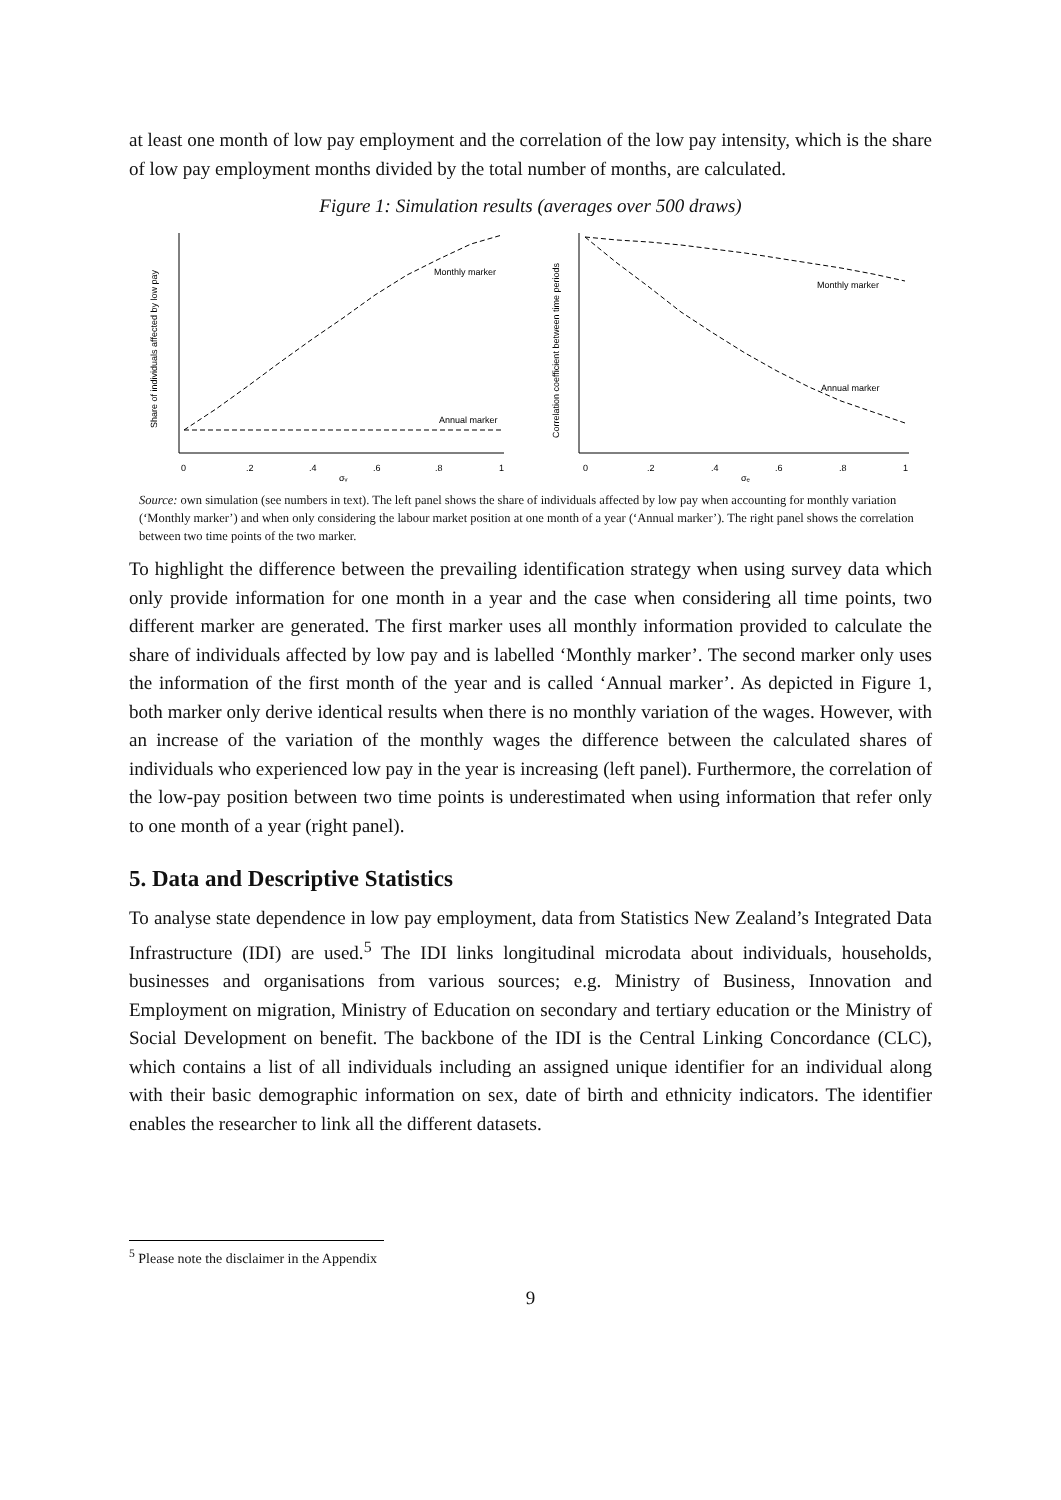at least one month of low pay employment and the correlation of the low pay intensity, which is the share of low pay employment months divided by the total number of months, are calculated.
Figure 1: Simulation results (averages over 500 draws)
Monthly marker
Annual marker
Monthly marker
Annual marker
0
.2
.4
.6
.8
1
σᵥ
0
.2
.4
.6
.8
1
σₑ
Share of individuals affected by low pay
Correlation coefficient between time periods
Source: own simulation (see numbers in text). The left panel shows the share of individuals affected by low pay when accounting for monthly variation (‘Monthly marker’) and when only considering the labour market position at one month of a year (‘Annual marker’). The right panel shows the correlation between two time points of the two marker.
To highlight the difference between the prevailing identification strategy when using survey data which only provide information for one month in a year and the case when considering all time points, two different marker are generated. The first marker uses all monthly information provided to calculate the share of individuals affected by low pay and is labelled ‘Monthly marker’. The second marker only uses the information of the first month of the year and is called ‘Annual marker’. As depicted in Figure 1, both marker only derive identical results when there is no monthly variation of the wages. However, with an increase of the variation of the monthly wages the difference between the calculated shares of individuals who experienced low pay in the year is increasing (left panel). Furthermore, the correlation of the low-pay position between two time points is underestimated when using information that refer only to one month of a year (right panel).
5. Data and Descriptive Statistics
To analyse state dependence in low pay employment, data from Statistics New Zealand’s Integrated Data Infrastructure (IDI) are used.<sup>5</sup> The IDI links longitudinal microdata about individuals, households, businesses and organisations from various sources; e.g. Ministry of Business, Innovation and Employment on migration, Ministry of Education on secondary and tertiary education or the Ministry of Social Development on benefit. The backbone of the IDI is the Central Linking Concordance (CLC), which contains a list of all individuals including an assigned unique identifier for an individual along with their basic demographic information on sex, date of birth and ethnicity indicators. The identifier enables the researcher to link all the different datasets.
<sup>5</sup> Please note the disclaimer in the Appendix
9